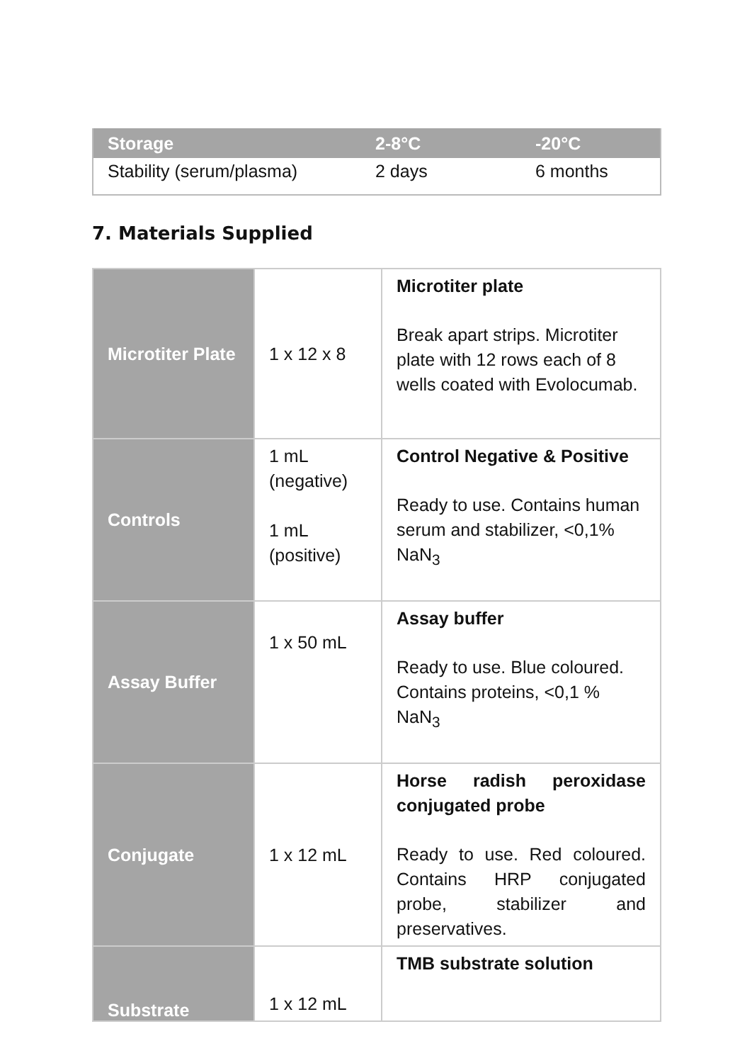| Storage | 2-8°C | -20°C |
| --- | --- | --- |
| Stability (serum/plasma) | 2 days | 6 months |
7. Materials Supplied
| Microtiter Plate | 1 x 12 x 8 | Microtiter plate Break apart strips. Microtiter plate with 12 rows each of 8 wells coated with Evolocumab. |
| Controls | 1 mL (negative) 1 mL (positive) | Control Negative & Positive Ready to use. Contains human serum and stabilizer, <0,1% NaN<sub>3</sub> |
| Assay Buffer | 1 x 50 mL | Assay buffer Ready to use. Blue coloured. Contains proteins, <0,1 % NaN<sub>3</sub> |
| Conjugate | 1 x 12 mL | Horse radish peroxidase conjugated probe Ready to use. Red coloured. Contains HRP conjugated probe, stabilizer and preservatives. |
| Substrate | 1 x 12 mL | TMB substrate solution |